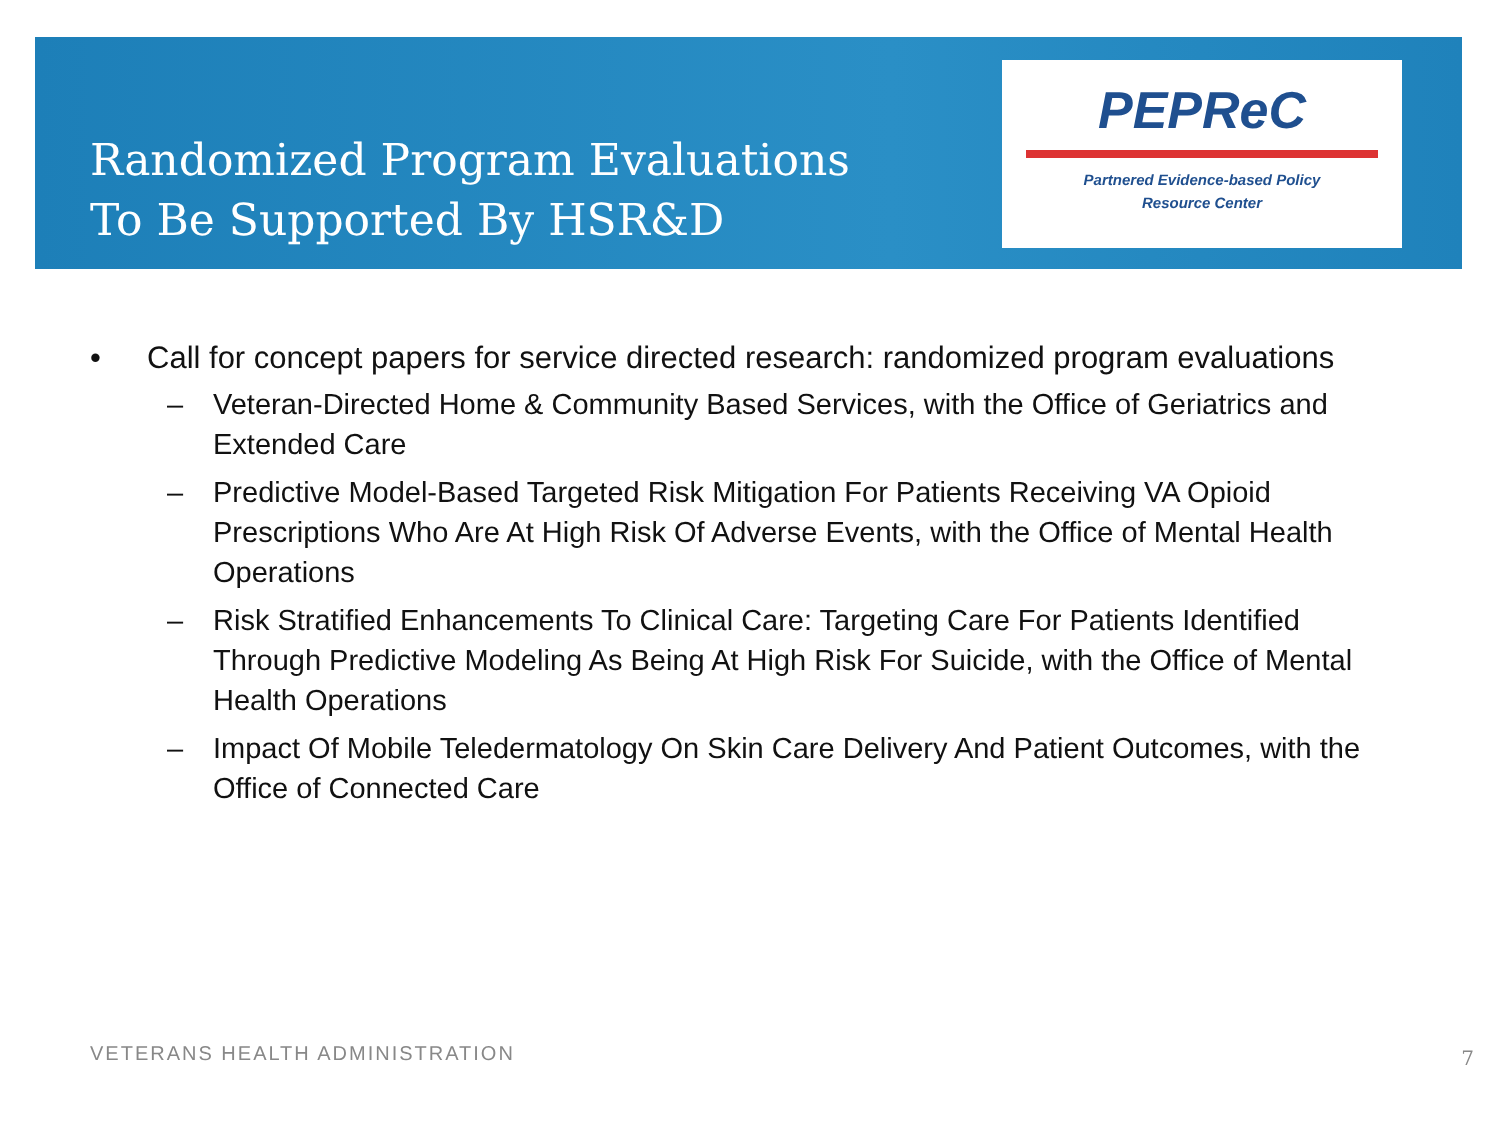Randomized Program Evaluations
To Be Supported By HSR&D
PEPReC
Partnered Evidence-based Policy
Resource Center
• Call for concept papers for service directed research: randomized program evaluations
– Veteran-Directed Home & Community Based Services, with the Office of Geriatrics and Extended Care
– Predictive Model-Based Targeted Risk Mitigation For Patients Receiving VA Opioid Prescriptions Who Are At High Risk Of Adverse Events, with the Office of Mental Health Operations
– Risk Stratified Enhancements To Clinical Care: Targeting Care For Patients Identified Through Predictive Modeling As Being At High Risk For Suicide, with the Office of Mental Health Operations
– Impact Of Mobile Teledermatology On Skin Care Delivery And Patient Outcomes, with the Office of Connected Care
VETERANS HEALTH ADMINISTRATION 7